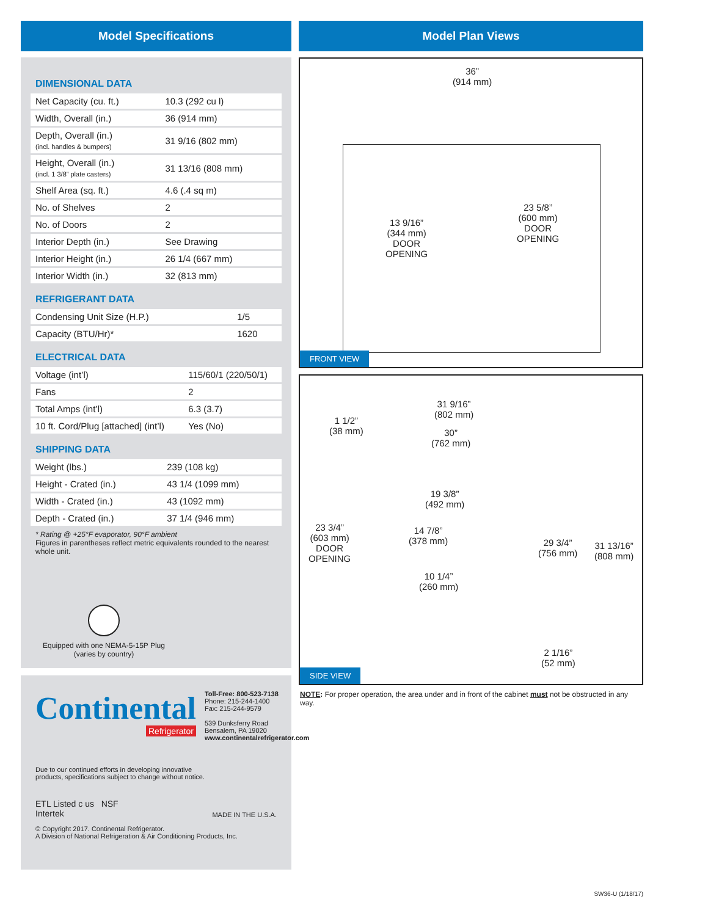Model Specifications
DIMENSIONAL DATA
| Net Capacity (cu. ft.) | 10.3 (292 cu l) |
| Width, Overall (in.) | 36 (914 mm) |
| Depth, Overall (in.) (incl. handles & bumpers) | 31 9/16 (802 mm) |
| Height, Overall (in.) (incl. 1 3/8” plate casters) | 31 13/16 (808 mm) |
| Shelf Area (sq. ft.) | 4.6 (.4 sq m) |
| No. of Shelves | 2 |
| No. of Doors | 2 |
| Interior Depth (in.) | See Drawing |
| Interior Height (in.) | 26 1/4 (667 mm) |
| Interior Width (in.) | 32 (813 mm) |
REFRIGERANT DATA
| Condensing Unit Size (H.P.) | 1/5 |
| Capacity (BTU/Hr)* | 1620 |
ELECTRICAL DATA
| Voltage (int’l) | 115/60/1 (220/50/1) |
| Fans | 2 |
| Total Amps (int’l) | 6.3 (3.7) |
| 10 ft. Cord/Plug [attached] (int’l) | Yes (No) |
SHIPPING DATA
| Weight (lbs.) | 239 (108 kg) |
| Height - Crated (in.) | 43 1/4 (1099 mm) |
| Width - Crated (in.) | 43 (1092 mm) |
| Depth - Crated (in.) | 37 1/4 (946 mm) |
* Rating @ +25°F evaporator, 90°F ambient
Figures in parentheses reflect metric equivalents rounded to the nearest whole unit.
Equipped with one NEMA-5-15P Plug
(varies by country)
Continental
Refrigerator
Toll-Free: 800-523-7138
Phone: 215-244-1400
Fax: 215-244-9579
539 Dunksferry Road
Bensalem, PA 19020
www.continentalrefrigerator.com
Due to our continued efforts in developing innovative
products, specifications subject to change without notice.
ETL Listed c us NSF
Intertek
MADE IN THE U.S.A.
© Copyright 2017. Continental Refrigerator.
A Division of National Refrigeration & Air Conditioning Products, Inc.
Model Plan Views
36”
(914 mm)
13 9/16”
(344 mm)
DOOR
OPENING
23 5/8”
(600 mm)
DOOR
OPENING
FRONT VIEW
31 9/16”
(802 mm)
1 1/2”
(38 mm)
30”
(762 mm)
19 3/8”
(492 mm)
23 3/4”
(603 mm)
DOOR
OPENING
14 7/8”
(378 mm)
29 3/4”
(756 mm)
31 13/16”
(808 mm)
10 1/4”
(260 mm)
2 1/16”
(52 mm)
SIDE VIEW
NOTE: For proper operation, the area under and in front of the cabinet must not be obstructed in any way.
SW36-U (1/18/17)